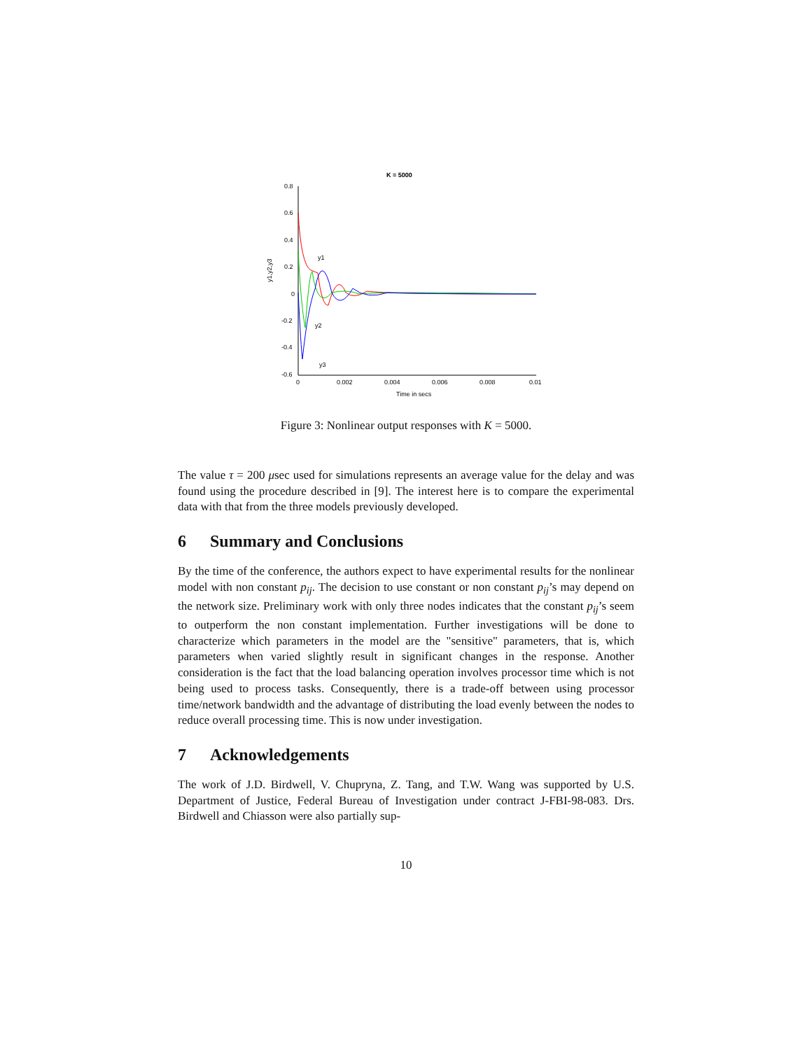K = 5000
0.8
0.6
0.4
0.2
0
-0.2
-0.4
-0.6
0
0.002
0.004
0.006
0.008
0.01
Time in secs
y1,y2,y3
y1
y2
y3
Figure 3: Nonlinear output responses with K = 5000.
The value τ = 200 μsec used for simulations represents an average value for the delay and was found using the procedure described in [9]. The interest here is to compare the experimental data with that from the three models previously developed.
6 Summary and Conclusions
By the time of the conference, the authors expect to have experimental results for the nonlinear model with non constant p<sub>ij</sub>. The decision to use constant or non constant p<sub>ij</sub>’s may depend on the network size. Preliminary work with only three nodes indicates that the constant p<sub>ij</sub>’s seem to outperform the non constant implementation. Further investigations will be done to characterize which parameters in the model are the "sensitive" parameters, that is, which parameters when varied slightly result in significant changes in the response. Another consideration is the fact that the load balancing operation involves processor time which is not being used to process tasks. Consequently, there is a trade-off between using processor time/network bandwidth and the advantage of distributing the load evenly between the nodes to reduce overall processing time. This is now under investigation.
7 Acknowledgements
The work of J.D. Birdwell, V. Chupryna, Z. Tang, and T.W. Wang was supported by U.S. Department of Justice, Federal Bureau of Investigation under contract J-FBI-98-083. Drs. Birdwell and Chiasson were also partially sup-
10